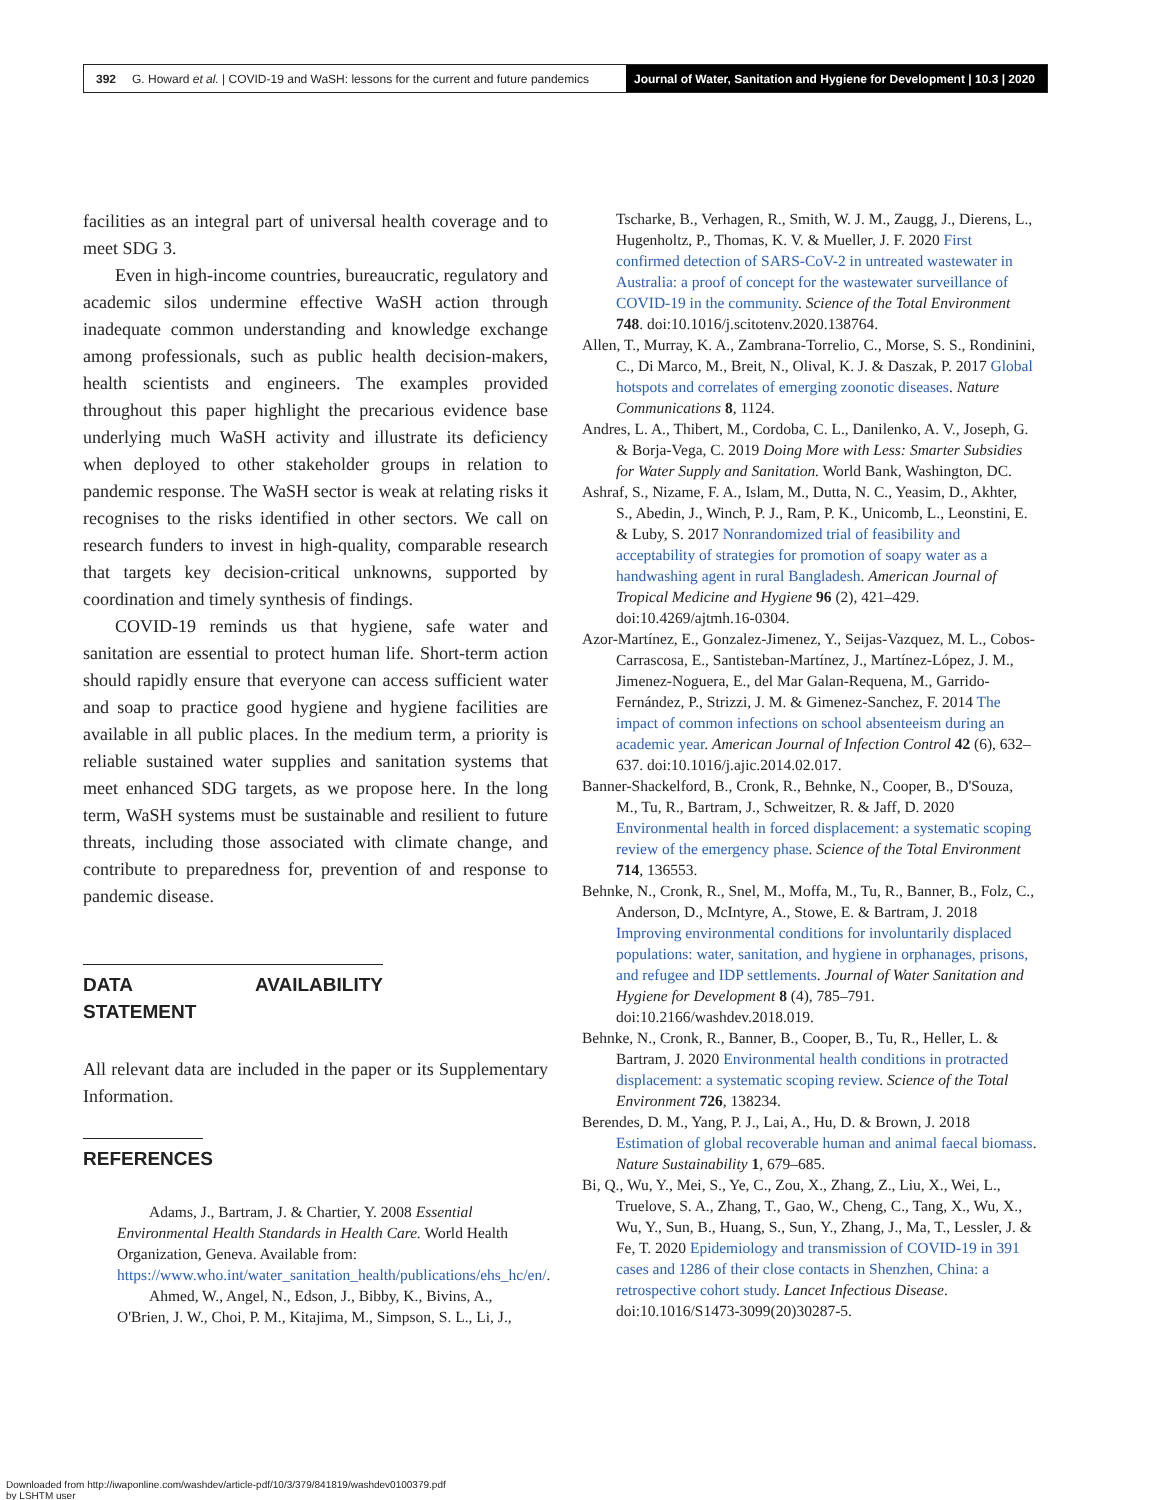392 G. Howard et al. | COVID-19 and WaSH: lessons for the current and future pandemics
Journal of Water, Sanitation and Hygiene for Development | 10.3 | 2020
facilities as an integral part of universal health coverage and to meet SDG 3.
Even in high-income countries, bureaucratic, regulatory and academic silos undermine effective WaSH action through inadequate common understanding and knowledge exchange among professionals, such as public health decision-makers, health scientists and engineers. The examples provided throughout this paper highlight the precarious evidence base underlying much WaSH activity and illustrate its deficiency when deployed to other stakeholder groups in relation to pandemic response. The WaSH sector is weak at relating risks it recognises to the risks identified in other sectors. We call on research funders to invest in high-quality, comparable research that targets key decision-critical unknowns, supported by coordination and timely synthesis of findings.
COVID-19 reminds us that hygiene, safe water and sanitation are essential to protect human life. Short-term action should rapidly ensure that everyone can access sufficient water and soap to practice good hygiene and hygiene facilities are available in all public places. In the medium term, a priority is reliable sustained water supplies and sanitation systems that meet enhanced SDG targets, as we propose here. In the long term, WaSH systems must be sustainable and resilient to future threats, including those associated with climate change, and contribute to preparedness for, prevention of and response to pandemic disease.
DATA AVAILABILITY STATEMENT
All relevant data are included in the paper or its Supplementary Information.
REFERENCES
Adams, J., Bartram, J. & Chartier, Y. 2008 Essential Environmental Health Standards in Health Care. World Health Organization, Geneva. Available from: https://www.who.int/water_sanitation_health/publications/ehs_hc/en/.
Ahmed, W., Angel, N., Edson, J., Bibby, K., Bivins, A., O'Brien, J. W., Choi, P. M., Kitajima, M., Simpson, S. L., Li, J.,
Tscharke, B., Verhagen, R., Smith, W. J. M., Zaugg, J., Dierens, L., Hugenholtz, P., Thomas, K. V. & Mueller, J. F. 2020 First confirmed detection of SARS-CoV-2 in untreated wastewater in Australia: a proof of concept for the wastewater surveillance of COVID-19 in the community. Science of the Total Environment 748. doi:10.1016/j.scitotenv.2020.138764.
Allen, T., Murray, K. A., Zambrana-Torrelio, C., Morse, S. S., Rondinini, C., Di Marco, M., Breit, N., Olival, K. J. & Daszak, P. 2017 Global hotspots and correlates of emerging zoonotic diseases. Nature Communications 8, 1124.
Andres, L. A., Thibert, M., Cordoba, C. L., Danilenko, A. V., Joseph, G. & Borja-Vega, C. 2019 Doing More with Less: Smarter Subsidies for Water Supply and Sanitation. World Bank, Washington, DC.
Ashraf, S., Nizame, F. A., Islam, M., Dutta, N. C., Yeasim, D., Akhter, S., Abedin, J., Winch, P. J., Ram, P. K., Unicomb, L., Leonstini, E. & Luby, S. 2017 Nonrandomized trial of feasibility and acceptability of strategies for promotion of soapy water as a handwashing agent in rural Bangladesh. American Journal of Tropical Medicine and Hygiene 96 (2), 421–429. doi:10.4269/ajtmh.16-0304.
Azor-Martínez, E., Gonzalez-Jimenez, Y., Seijas-Vazquez, M. L., Cobos-Carrascosa, E., Santisteban-Martínez, J., Martínez-López, J. M., Jimenez-Noguera, E., del Mar Galan-Requena, M., Garrido-Fernández, P., Strizzi, J. M. & Gimenez-Sanchez, F. 2014 The impact of common infections on school absenteeism during an academic year. American Journal of Infection Control 42 (6), 632–637. doi:10.1016/j.ajic.2014.02.017.
Banner-Shackelford, B., Cronk, R., Behnke, N., Cooper, B., D'Souza, M., Tu, R., Bartram, J., Schweitzer, R. & Jaff, D. 2020 Environmental health in forced displacement: a systematic scoping review of the emergency phase. Science of the Total Environment 714, 136553.
Behnke, N., Cronk, R., Snel, M., Moffa, M., Tu, R., Banner, B., Folz, C., Anderson, D., McIntyre, A., Stowe, E. & Bartram, J. 2018 Improving environmental conditions for involuntarily displaced populations: water, sanitation, and hygiene in orphanages, prisons, and refugee and IDP settlements. Journal of Water Sanitation and Hygiene for Development 8 (4), 785–791. doi:10.2166/washdev.2018.019.
Behnke, N., Cronk, R., Banner, B., Cooper, B., Tu, R., Heller, L. & Bartram, J. 2020 Environmental health conditions in protracted displacement: a systematic scoping review. Science of the Total Environment 726, 138234.
Berendes, D. M., Yang, P. J., Lai, A., Hu, D. & Brown, J. 2018 Estimation of global recoverable human and animal faecal biomass. Nature Sustainability 1, 679–685.
Bi, Q., Wu, Y., Mei, S., Ye, C., Zou, X., Zhang, Z., Liu, X., Wei, L., Truelove, S. A., Zhang, T., Gao, W., Cheng, C., Tang, X., Wu, X., Wu, Y., Sun, B., Huang, S., Sun, Y., Zhang, J., Ma, T., Lessler, J. & Fe, T. 2020 Epidemiology and transmission of COVID-19 in 391 cases and 1286 of their close contacts in Shenzhen, China: a retrospective cohort study. Lancet Infectious Disease. doi:10.1016/S1473-3099(20)30287-5.
Downloaded from http://iwaponline.com/washdev/article-pdf/10/3/379/841819/washdev0100379.pdf
by LSHTM user